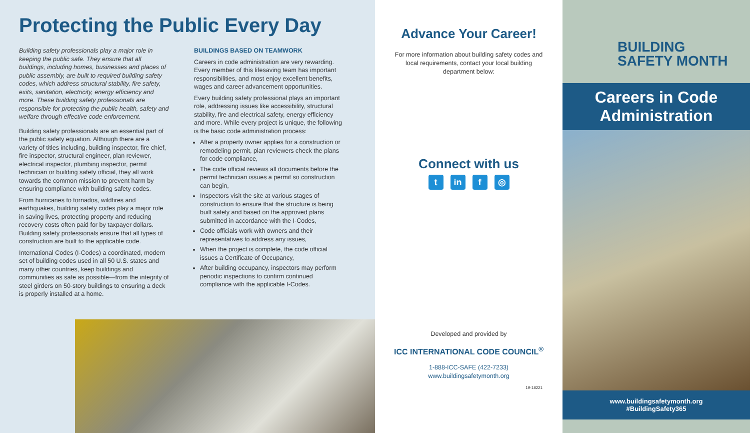Protecting the Public Every Day
Building safety professionals play a major role in keeping the public safe. They ensure that all buildings, including homes, businesses and places of public assembly, are built to required building safety codes, which address structural stability, fire safety, exits, sanitation, electricity, energy efficiency and more. These building safety professionals are responsible for protecting the public health, safety and welfare through effective code enforcement.
Building safety professionals are an essential part of the public safety equation. Although there are a variety of titles including, building inspector, fire chief, fire inspector, structural engineer, plan reviewer, electrical inspector, plumbing inspector, permit technician or building safety official, they all work towards the common mission to prevent harm by ensuring compliance with building safety codes.
From hurricanes to tornados, wildfires and earthquakes, building safety codes play a major role in saving lives, protecting property and reducing recovery costs often paid for by taxpayer dollars. Building safety professionals ensure that all types of construction are built to the applicable code.
International Codes (I-Codes) a coordinated, modern set of building codes used in all 50 U.S. states and many other countries, keep buildings and communities as safe as possible—from the integrity of steel girders on 50-story buildings to ensuring a deck is properly installed at a home.
BUILDINGS BASED ON TEAMWORK
Careers in code administration are very rewarding. Every member of this lifesaving team has important responsibilities, and most enjoy excellent benefits, wages and career advancement opportunities.
Every building safety professional plays an important role, addressing issues like accessibility, structural stability, fire and electrical safety, energy efficiency and more. While every project is unique, the following is the basic code administration process:
After a property owner applies for a construction or remodeling permit, plan reviewers check the plans for code compliance,
The code official reviews all documents before the permit technician issues a permit so construction can begin,
Inspectors visit the site at various stages of construction to ensure that the structure is being built safely and based on the approved plans submitted in accordance with the I-Codes,
Code officials work with owners and their representatives to address any issues,
When the project is complete, the code official issues a Certificate of Occupancy,
After building occupancy, inspectors may perform periodic inspections to confirm continued compliance with the applicable I-Codes.
Advance Your Career!
For more information about building safety codes and local requirements, contact your local building department below:
Connect with us
tin f ◎
Developed and provided by
ICC INTERNATIONAL CODE COUNCIL<sup>®</sup>
1-888-ICC-SAFE (422-7233)
www.buildingsafetymonth.org
19-18221
BUILDING
SAFETY MONTH
Careers in Code
Administration
www.buildingsafetymonth.org
#BuildingSafety365